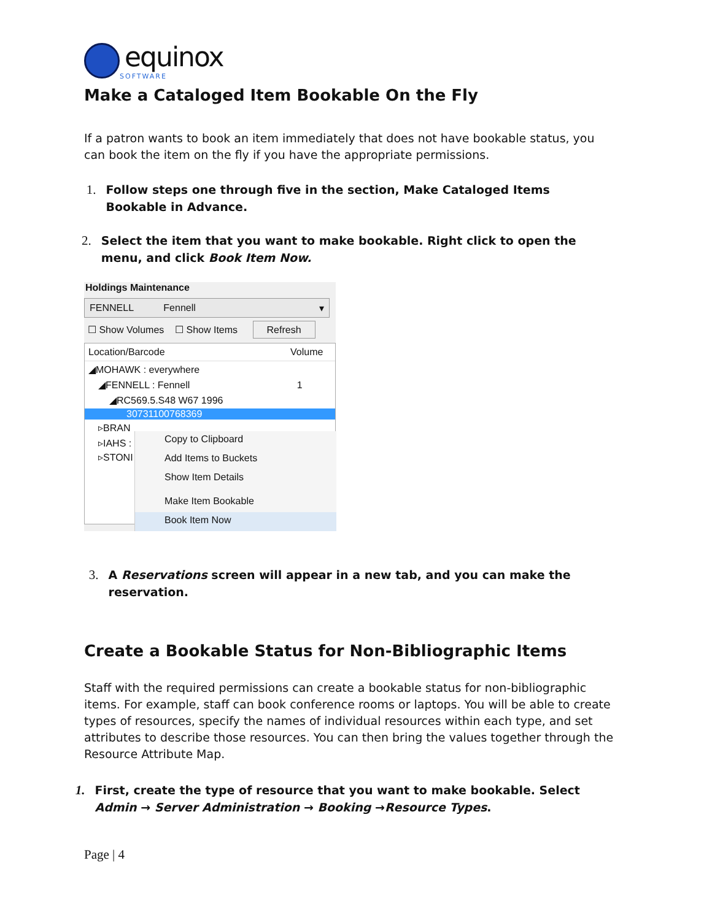equinox
SOFTWARE
Make a Cataloged Item Bookable On the Fly
If a patron wants to book an item immediately that does not have bookable status, you can book the item on the fly if you have the appropriate permissions.
1. Follow steps one through five in the section, Make Cataloged Items Bookable in Advance.
2. Select the item that you want to make bookable. Right click to open the menu, and click Book Item Now.
Holdings Maintenance
FENNELL Fennell ▾
☐ Show Volumes ☐ Show Items Refresh
Location/Barcode Volume
◢MOHAWK : everywhere
◢FENNELL : Fennell 1
◢RC569.5.S48 W67 1996
30731100768369
▹BRAN
▹IAHS :
▹STONI
Copy to Clipboard
Add Items to Buckets
Show Item Details
Make Item Bookable
Book Item Now
3. A Reservations screen will appear in a new tab, and you can make the reservation.
Create a Bookable Status for Non-Bibliographic Items
Staff with the required permissions can create a bookable status for non-bibliographic items. For example, staff can book conference rooms or laptops. You will be able to create types of resources, specify the names of individual resources within each type, and set attributes to describe those resources. You can then bring the values together through the Resource Attribute Map.
1. First, create the type of resource that you want to make bookable. Select Admin → Server Administration → Booking →Resource Types.
Page | 4